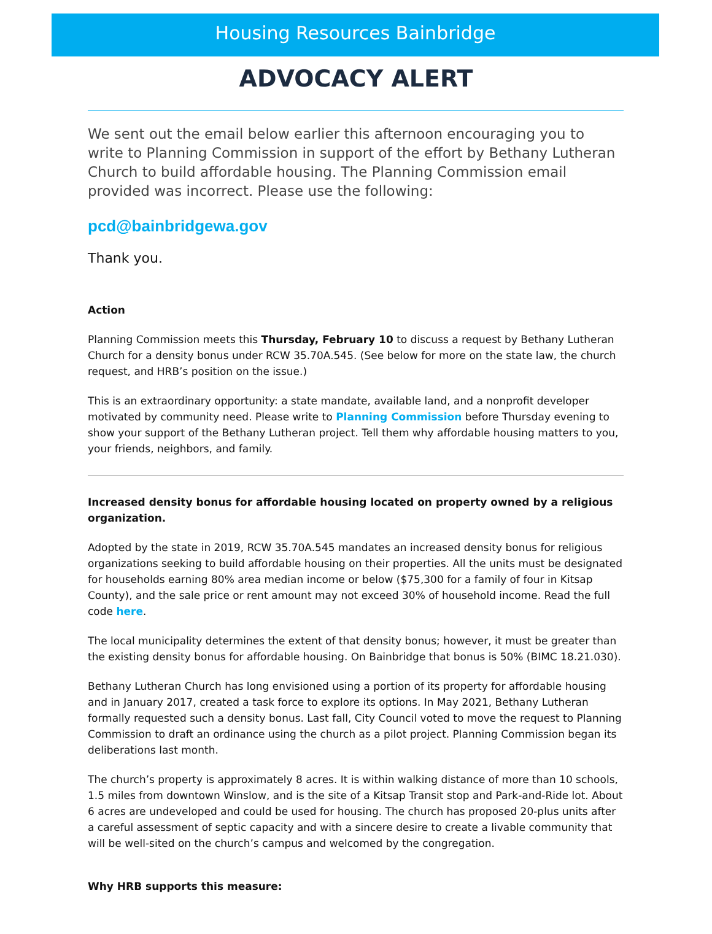Housing Resources Bainbridge
ADVOCACY ALERT
We sent out the email below earlier this afternoon encouraging you to write to Planning Commission in support of the effort by Bethany Lutheran Church to build affordable housing. The Planning Commission email provided was incorrect. Please use the following:
pcd@bainbridgewa.gov
Thank you.
Action
Planning Commission meets this Thursday, February 10 to discuss a request by Bethany Lutheran Church for a density bonus under RCW 35.70A.545. (See below for more on the state law, the church request, and HRB’s position on the issue.)
This is an extraordinary opportunity: a state mandate, available land, and a nonprofit developer motivated by community need. Please write to Planning Commission before Thursday evening to show your support of the Bethany Lutheran project. Tell them why affordable housing matters to you, your friends, neighbors, and family.
Increased density bonus for affordable housing located on property owned by a religious organization.
Adopted by the state in 2019, RCW 35.70A.545 mandates an increased density bonus for religious organizations seeking to build affordable housing on their properties. All the units must be designated for households earning 80% area median income or below ($75,300 for a family of four in Kitsap County), and the sale price or rent amount may not exceed 30% of household income. Read the full code here.
The local municipality determines the extent of that density bonus; however, it must be greater than the existing density bonus for affordable housing. On Bainbridge that bonus is 50% (BIMC 18.21.030).
Bethany Lutheran Church has long envisioned using a portion of its property for affordable housing and in January 2017, created a task force to explore its options. In May 2021, Bethany Lutheran formally requested such a density bonus. Last fall, City Council voted to move the request to Planning Commission to draft an ordinance using the church as a pilot project. Planning Commission began its deliberations last month.
The church’s property is approximately 8 acres. It is within walking distance of more than 10 schools, 1.5 miles from downtown Winslow, and is the site of a Kitsap Transit stop and Park-and-Ride lot. About 6 acres are undeveloped and could be used for housing. The church has proposed 20-plus units after a careful assessment of septic capacity and with a sincere desire to create a livable community that will be well-sited on the church’s campus and welcomed by the congregation.
Why HRB supports this measure: